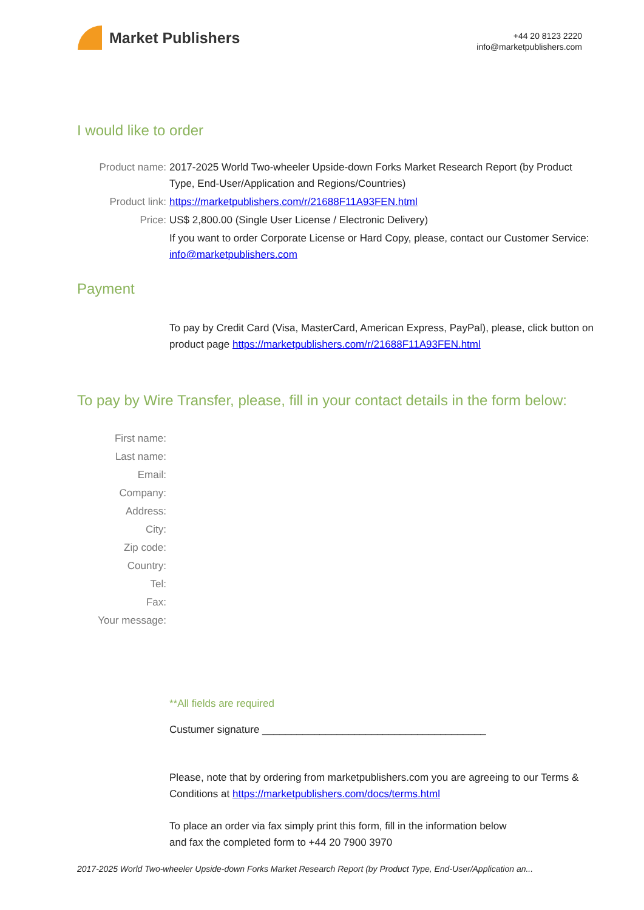Market Publishers
+44 20 8123 2220
info@marketpublishers.com
I would like to order
Product name: 2017-2025 World Two-wheeler Upside-down Forks Market Research Report (by Product Type, End-User/Application and Regions/Countries)
Product link: https://marketpublishers.com/r/21688F11A93FEN.html
Price: US$ 2,800.00 (Single User License / Electronic Delivery)
If you want to order Corporate License or Hard Copy, please, contact our Customer Service:
info@marketpublishers.com
Payment
To pay by Credit Card (Visa, MasterCard, American Express, PayPal), please, click button on product page https://marketpublishers.com/r/21688F11A93FEN.html
To pay by Wire Transfer, please, fill in your contact details in the form below:
First name:
Last name:
Email:
Company:
Address:
City:
Zip code:
Country:
Tel:
Fax:
Your message:
**All fields are required
Custumer signature _______________________________________
Please, note that by ordering from marketpublishers.com you are agreeing to our Terms & Conditions at https://marketpublishers.com/docs/terms.html
To place an order via fax simply print this form, fill in the information below
and fax the completed form to +44 20 7900 3970
2017-2025 World Two-wheeler Upside-down Forks Market Research Report (by Product Type, End-User/Application an...